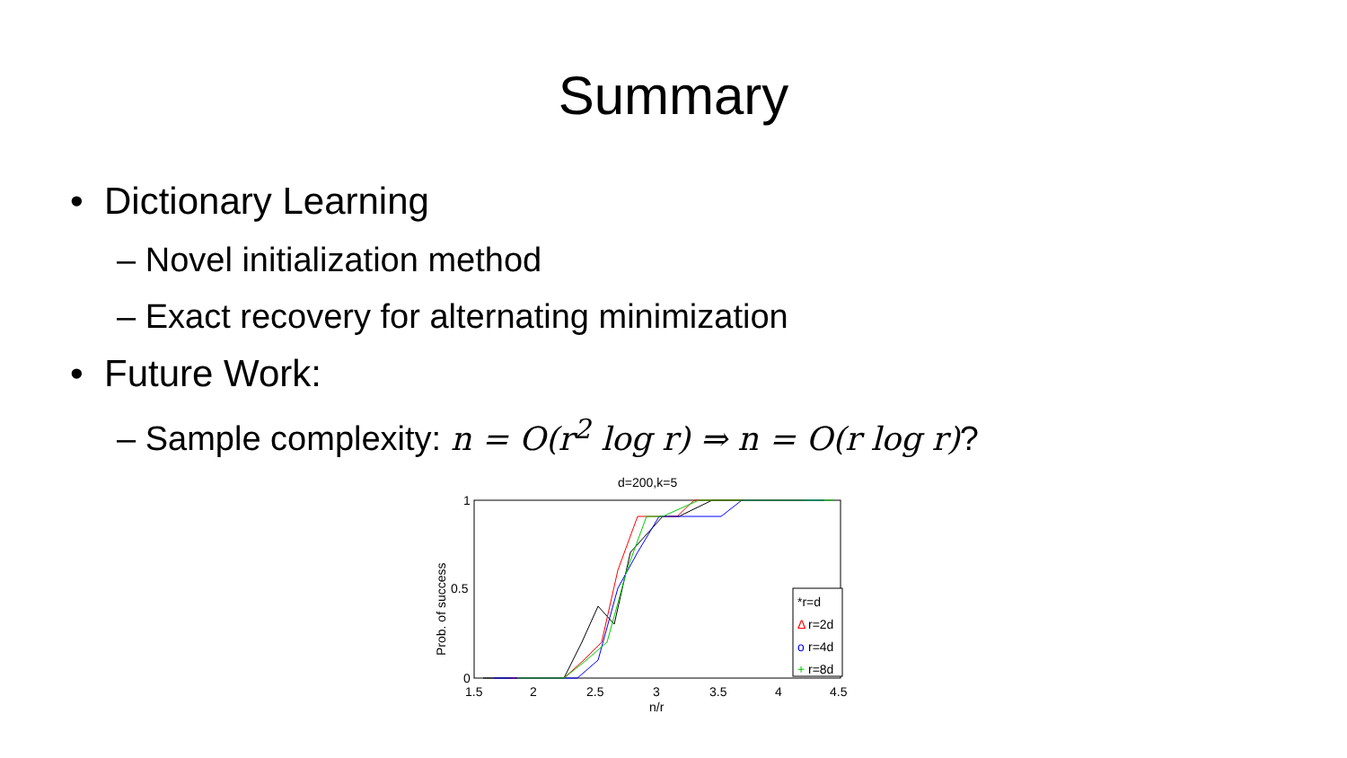Summary
• Dictionary Learning
– Novel initialization method
– Exact recovery for alternating minimization
• Future Work:
– Sample complexity: n = O(r<sup>2</sup> log r) ⇒ n = O(r log r)?
d=200,k=5
Prob. of success
1
0.5
0
1.5
2
2.5
3
3.5
4
4.5
n/r
*r=d
Δ
r=2d
o
r=4d
+
r=8d